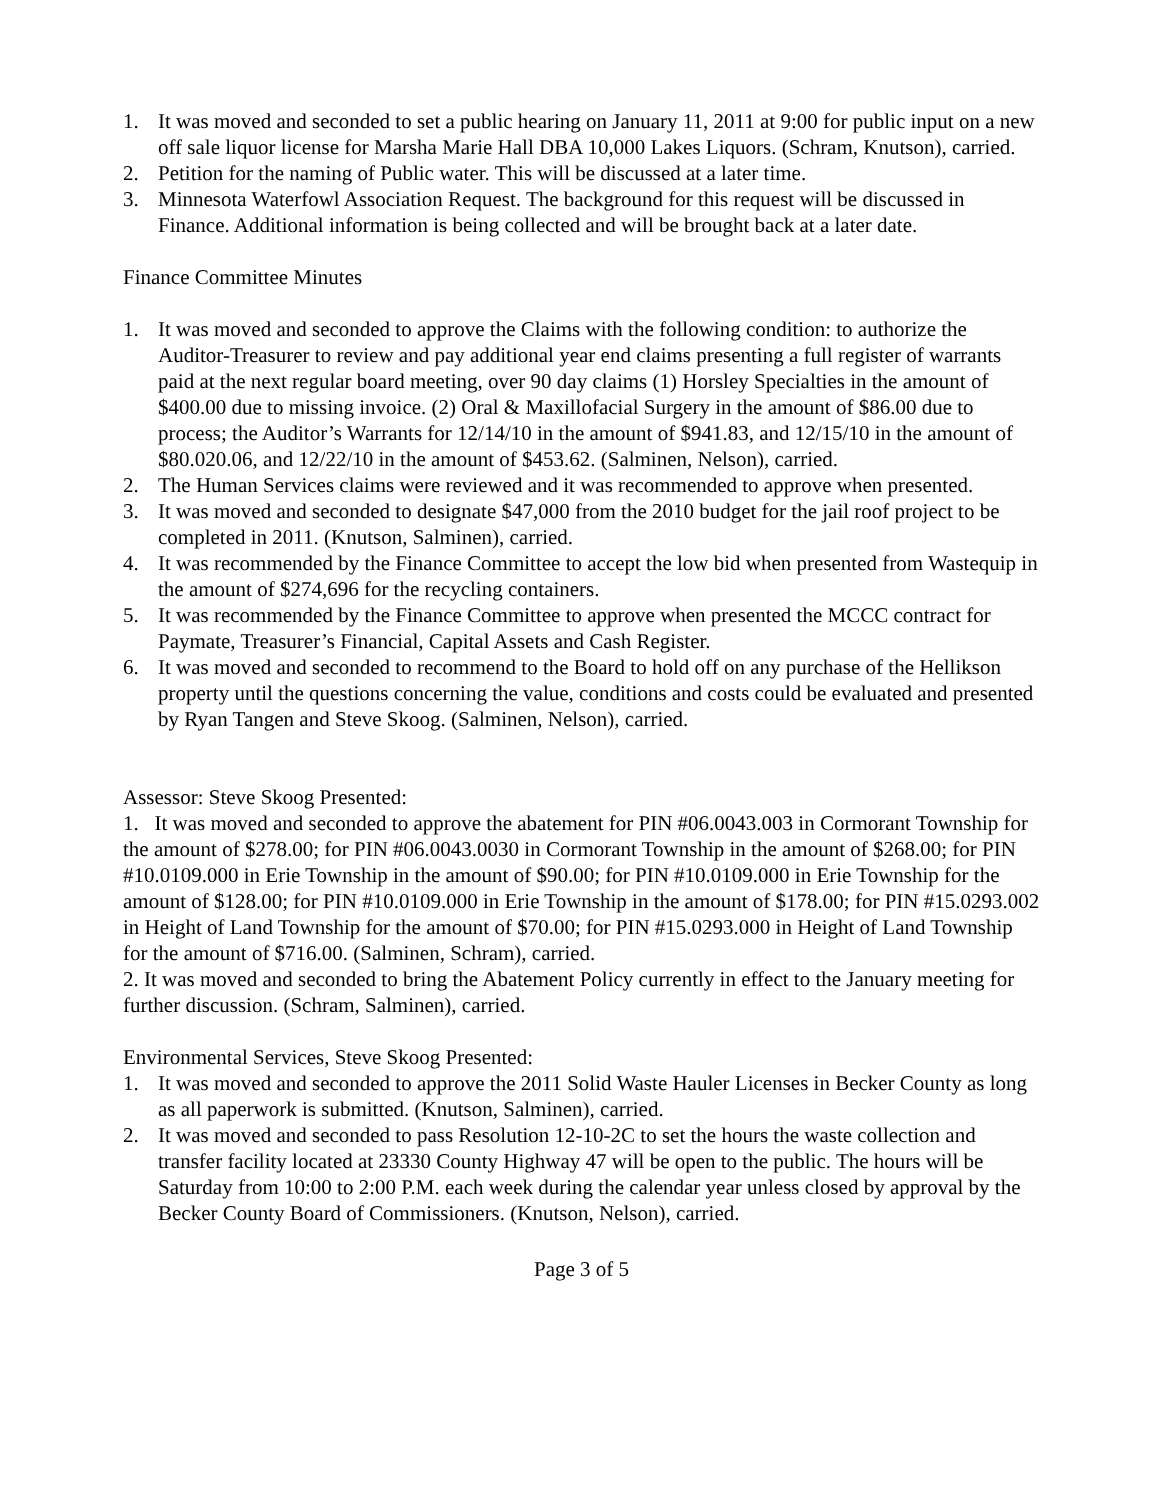1. It was moved and seconded to set a public hearing on January 11, 2011 at 9:00 for public input on a new off sale liquor license for Marsha Marie Hall DBA 10,000 Lakes Liquors. (Schram, Knutson), carried.
2. Petition for the naming of Public water. This will be discussed at a later time.
3. Minnesota Waterfowl Association Request. The background for this request will be discussed in Finance. Additional information is being collected and will be brought back at a later date.
Finance Committee Minutes
1. It was moved and seconded to approve the Claims with the following condition: to authorize the Auditor-Treasurer to review and pay additional year end claims presenting a full register of warrants paid at the next regular board meeting, over 90 day claims (1) Horsley Specialties in the amount of $400.00 due to missing invoice. (2) Oral & Maxillofacial Surgery in the amount of $86.00 due to process; the Auditor’s Warrants for 12/14/10 in the amount of $941.83, and 12/15/10 in the amount of $80.020.06, and 12/22/10 in the amount of $453.62. (Salminen, Nelson), carried.
2. The Human Services claims were reviewed and it was recommended to approve when presented.
3. It was moved and seconded to designate $47,000 from the 2010 budget for the jail roof project to be completed in 2011. (Knutson, Salminen), carried.
4. It was recommended by the Finance Committee to accept the low bid when presented from Wastequip in the amount of $274,696 for the recycling containers.
5. It was recommended by the Finance Committee to approve when presented the MCCC contract for Paymate, Treasurer’s Financial, Capital Assets and Cash Register.
6. It was moved and seconded to recommend to the Board to hold off on any purchase of the Hellikson property until the questions concerning the value, conditions and costs could be evaluated and presented by Ryan Tangen and Steve Skoog. (Salminen, Nelson), carried.
Assessor: Steve Skoog Presented:
1. It was moved and seconded to approve the abatement for PIN #06.0043.003 in Cormorant Township for the amount of $278.00; for PIN #06.0043.0030 in Cormorant Township in the amount of $268.00; for PIN #10.0109.000 in Erie Township in the amount of $90.00; for PIN #10.0109.000 in Erie Township for the amount of $128.00; for PIN #10.0109.000 in Erie Township in the amount of $178.00; for PIN #15.0293.002 in Height of Land Township for the amount of $70.00; for PIN #15.0293.000 in Height of Land Township for the amount of $716.00. (Salminen, Schram), carried.
2. It was moved and seconded to bring the Abatement Policy currently in effect to the January meeting for further discussion. (Schram, Salminen), carried.
Environmental Services, Steve Skoog Presented:
1. It was moved and seconded to approve the 2011 Solid Waste Hauler Licenses in Becker County as long as all paperwork is submitted. (Knutson, Salminen), carried.
2. It was moved and seconded to pass Resolution 12-10-2C to set the hours the waste collection and transfer facility located at 23330 County Highway 47 will be open to the public. The hours will be Saturday from 10:00 to 2:00 P.M. each week during the calendar year unless closed by approval by the Becker County Board of Commissioners. (Knutson, Nelson), carried.
Page 3 of 5